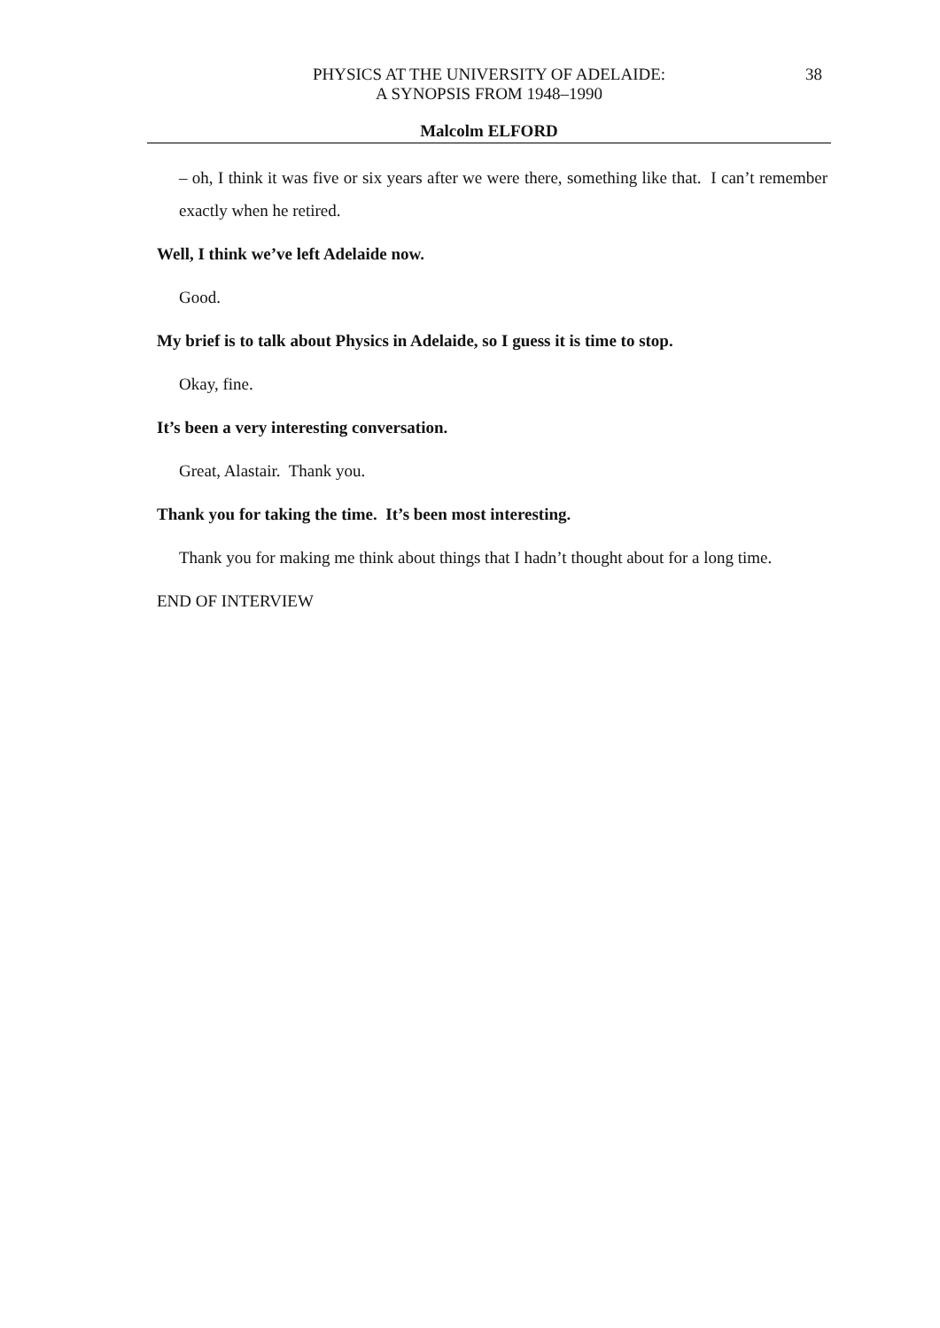PHYSICS AT THE UNIVERSITY OF ADELAIDE:
A SYNOPSIS FROM 1948–1990
38
Malcolm ELFORD
– oh, I think it was five or six years after we were there, something like that. I can’t remember exactly when he retired.
Well, I think we’ve left Adelaide now.
Good.
My brief is to talk about Physics in Adelaide, so I guess it is time to stop.
Okay, fine.
It’s been a very interesting conversation.
Great, Alastair. Thank you.
Thank you for taking the time. It’s been most interesting.
Thank you for making me think about things that I hadn’t thought about for a long time.
END OF INTERVIEW